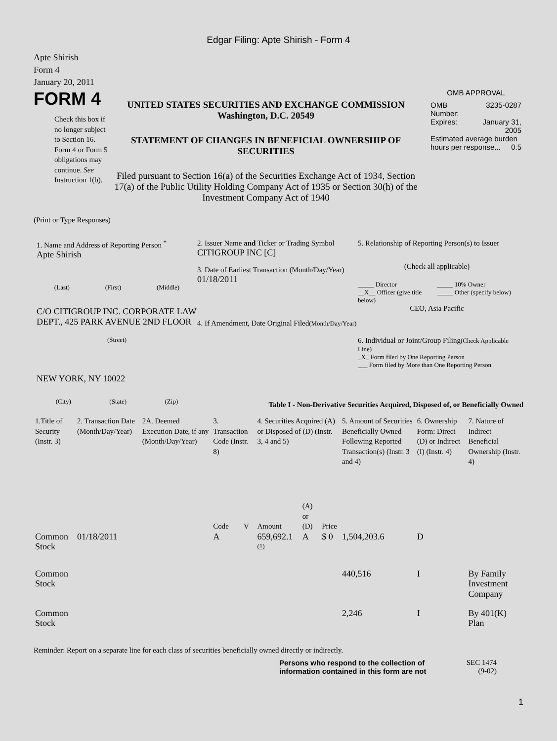Edgar Filing: Apte Shirish - Form 4
Apte Shirish
Form 4
January 20, 2011
FORM 4
Check this box if no longer subject to Section 16. Form 4 or Form 5 obligations may continue. See Instruction 1(b).
UNITED STATES SECURITIES AND EXCHANGE COMMISSION
Washington, D.C. 20549
STATEMENT OF CHANGES IN BENEFICIAL OWNERSHIP OF SECURITIES
Filed pursuant to Section 16(a) of the Securities Exchange Act of 1934, Section 17(a) of the Public Utility Holding Company Act of 1935 or Section 30(h) of the Investment Company Act of 1940
OMB APPROVAL
| OMB Number: | 3235-0287 |
| Expires: | January 31, 2005 |
| Estimated average burden hours per response... 0.5 | |
(Print or Type Responses)
1. Name and Address of Reporting Person <sup>*</sup>
Apte Shirish
(Last) (First) (Middle)
C/O CITIGROUP INC. CORPORATE LAW DEPT., 425 PARK AVENUE 2ND FLOOR
(Street)
NEW YORK, NY 10022
(City) (State) (Zip)
2. Issuer Name and Ticker or Trading Symbol
CITIGROUP INC [C]
3. Date of Earliest Transaction (Month/Day/Year)
01/18/2011
4. If Amendment, Date Original Filed(Month/Day/Year)
5. Relationship of Reporting Person(s) to Issuer
(Check all applicable)
_____ Director _____ 10% Owner __X__ Officer (give title below) _____ Other (specify below)
CEO, Asia Pacific
6. Individual or Joint/Group Filing(Check Applicable Line)
_X_ Form filed by One Reporting Person
___ Form filed by More than One Reporting Person
Table I - Non-Derivative Securities Acquired, Disposed of, or Beneficially Owned
| 1.Title of Security (Instr. 3) | 2. Transaction Date (Month/Day/Year) | 2A. Deemed Execution Date, if any (Month/Day/Year) | 3. Transaction Code (Instr. 8) | | 4. Securities Acquired (A) or Disposed of (D) (Instr. 3, 4 and 5) | | | 5. Amount of Securities Beneficially Owned Following Reported Transaction(s) (Instr. 3 and 4) | 6. Ownership Form: Direct (D) or Indirect (I) (Instr. 4) | 7. Nature of Indirect Beneficial Ownership (Instr. 4) |
| --- | --- | --- | --- | --- | --- | --- | --- | --- | --- | --- |
| | | | Code | V | Amount | (A) or (D) | Price | | | |
| Common Stock | 01/18/2011 | | A | | 659,692.1 <sup>(1)</sup> | A | $ 0 | 1,504,203.6 | D | |
| Common Stock | | | | | | | | 440,516 | I | By Family Investment Company |
| Common Stock | | | | | | | | 2,246 | I | By 401(K) Plan |
Reminder: Report on a separate line for each class of securities beneficially owned directly or indirectly.
Persons who respond to the collection of information contained in this form are not
SEC 1474
(9-02)
1